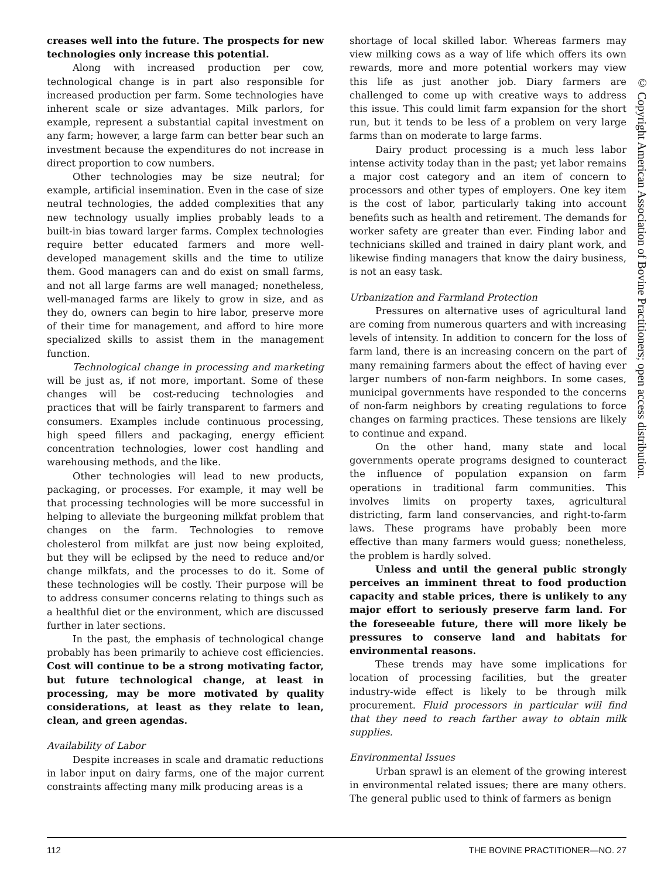creases well into the future. The prospects for new technologies only increase this potential.
Along with increased production per cow, technological change is in part also responsible for increased production per farm. Some technologies have inherent scale or size advantages. Milk parlors, for example, represent a substantial capital investment on any farm; however, a large farm can better bear such an investment because the expenditures do not increase in direct proportion to cow numbers.
Other technologies may be size neutral; for example, artificial insemination. Even in the case of size neutral technologies, the added complexities that any new technology usually implies probably leads to a built-in bias toward larger farms. Complex technologies require better educated farmers and more well-developed management skills and the time to utilize them. Good managers can and do exist on small farms, and not all large farms are well managed; nonetheless, well-managed farms are likely to grow in size, and as they do, owners can begin to hire labor, preserve more of their time for management, and afford to hire more specialized skills to assist them in the management function.
Technological change in processing and marketing will be just as, if not more, important. Some of these changes will be cost-reducing technologies and practices that will be fairly transparent to farmers and consumers. Examples include continuous processing, high speed fillers and packaging, energy efficient concentration technologies, lower cost handling and warehousing methods, and the like.
Other technologies will lead to new products, packaging, or processes. For example, it may well be that processing technologies will be more successful in helping to alleviate the burgeoning milkfat problem that changes on the farm. Technologies to remove cholesterol from milkfat are just now being exploited, but they will be eclipsed by the need to reduce and/or change milkfats, and the processes to do it. Some of these technologies will be costly. Their purpose will be to address consumer concerns relating to things such as a healthful diet or the environment, which are discussed further in later sections.
In the past, the emphasis of technological change probably has been primarily to achieve cost efficiencies. Cost will continue to be a strong motivating factor, but future technological change, at least in processing, may be more motivated by quality considerations, at least as they relate to lean, clean, and green agendas.
Availability of Labor
Despite increases in scale and dramatic reductions in labor input on dairy farms, one of the major current constraints affecting many milk producing areas is a
shortage of local skilled labor. Whereas farmers may view milking cows as a way of life which offers its own rewards, more and more potential workers may view this life as just another job. Diary farmers are challenged to come up with creative ways to address this issue. This could limit farm expansion for the short run, but it tends to be less of a problem on very large farms than on moderate to large farms.
Dairy product processing is a much less labor intense activity today than in the past; yet labor remains a major cost category and an item of concern to processors and other types of employers. One key item is the cost of labor, particularly taking into account benefits such as health and retirement. The demands for worker safety are greater than ever. Finding labor and technicians skilled and trained in dairy plant work, and likewise finding managers that know the dairy business, is not an easy task.
Urbanization and Farmland Protection
Pressures on alternative uses of agricultural land are coming from numerous quarters and with increasing levels of intensity. In addition to concern for the loss of farm land, there is an increasing concern on the part of many remaining farmers about the effect of having ever larger numbers of non-farm neighbors. In some cases, municipal governments have responded to the concerns of non-farm neighbors by creating regulations to force changes on farming practices. These tensions are likely to continue and expand.
On the other hand, many state and local governments operate programs designed to counteract the influence of population expansion on farm operations in traditional farm communities. This involves limits on property taxes, agricultural districting, farm land conservancies, and right-to-farm laws. These programs have probably been more effective than many farmers would guess; nonetheless, the problem is hardly solved.
Unless and until the general public strongly perceives an imminent threat to food production capacity and stable prices, there is unlikely to any major effort to seriously preserve farm land. For the foreseeable future, there will more likely be pressures to conserve land and habitats for environmental reasons.
These trends may have some implications for location of processing facilities, but the greater industry-wide effect is likely to be through milk procurement. Fluid processors in particular will find that they need to reach farther away to obtain milk supplies.
Environmental Issues
Urban sprawl is an element of the growing interest in environmental related issues; there are many others. The general public used to think of farmers as benign
© Copyright American Association of Bovine Practitioners; open access distribution.
112 THE BOVINE PRACTITIONER—NO. 27